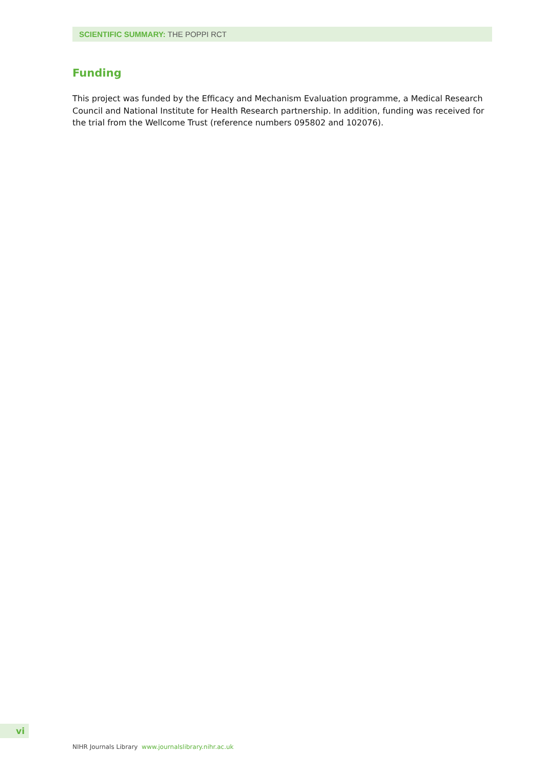SCIENTIFIC SUMMARY: THE POPPI RCT
Funding
This project was funded by the Efficacy and Mechanism Evaluation programme, a Medical Research Council and National Institute for Health Research partnership. In addition, funding was received for the trial from the Wellcome Trust (reference numbers 095802 and 102076).
vi
NIHR Journals Library www.journalslibrary.nihr.ac.uk